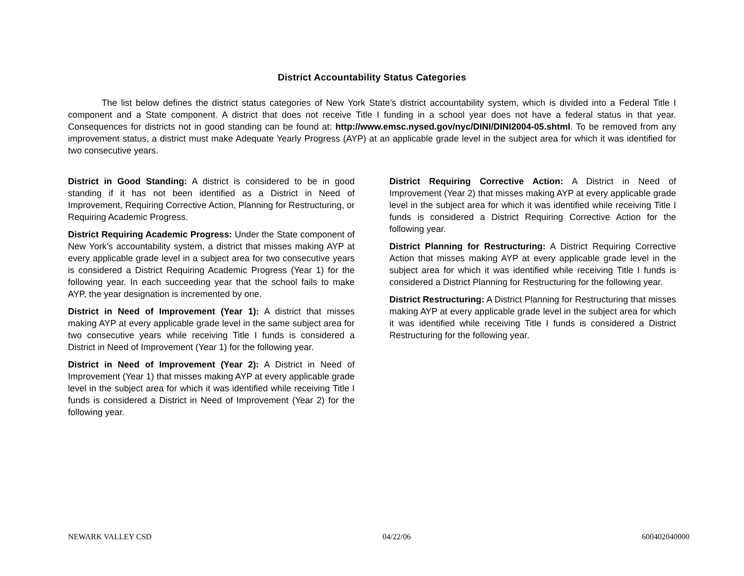District Accountability Status Categories
The list below defines the district status categories of New York State’s district accountability system, which is divided into a Federal Title I component and a State component. A district that does not receive Title I funding in a school year does not have a federal status in that year. Consequences for districts not in good standing can be found at: http://www.emsc.nysed.gov/nyc/DINI/DINI2004-05.shtml. To be removed from any improvement status, a district must make Adequate Yearly Progress (AYP) at an applicable grade level in the subject area for which it was identified for two consecutive years.
District in Good Standing: A district is considered to be in good standing if it has not been identified as a District in Need of Improvement, Requiring Corrective Action, Planning for Restructuring, or Requiring Academic Progress.
District Requiring Academic Progress: Under the State component of New York’s accountability system, a district that misses making AYP at every applicable grade level in a subject area for two consecutive years is considered a District Requiring Academic Progress (Year 1) for the following year. In each succeeding year that the school fails to make AYP, the year designation is incremented by one.
District in Need of Improvement (Year 1): A district that misses making AYP at every applicable grade level in the same subject area for two consecutive years while receiving Title I funds is considered a District in Need of Improvement (Year 1) for the following year.
District in Need of Improvement (Year 2): A District in Need of Improvement (Year 1) that misses making AYP at every applicable grade level in the subject area for which it was identified while receiving Title I funds is considered a District in Need of Improvement (Year 2) for the following year.
District Requiring Corrective Action: A District in Need of Improvement (Year 2) that misses making AYP at every applicable grade level in the subject area for which it was identified while receiving Title I funds is considered a District Requiring Corrective Action for the following year.
District Planning for Restructuring: A District Requiring Corrective Action that misses making AYP at every applicable grade level in the subject area for which it was identified while receiving Title I funds is considered a District Planning for Restructuring for the following year.
District Restructuring: A District Planning for Restructuring that misses making AYP at every applicable grade level in the subject area for which it was identified while receiving Title I funds is considered a District Restructuring for the following year.
NEWARK VALLEY CSD 04/22/06 600402040000